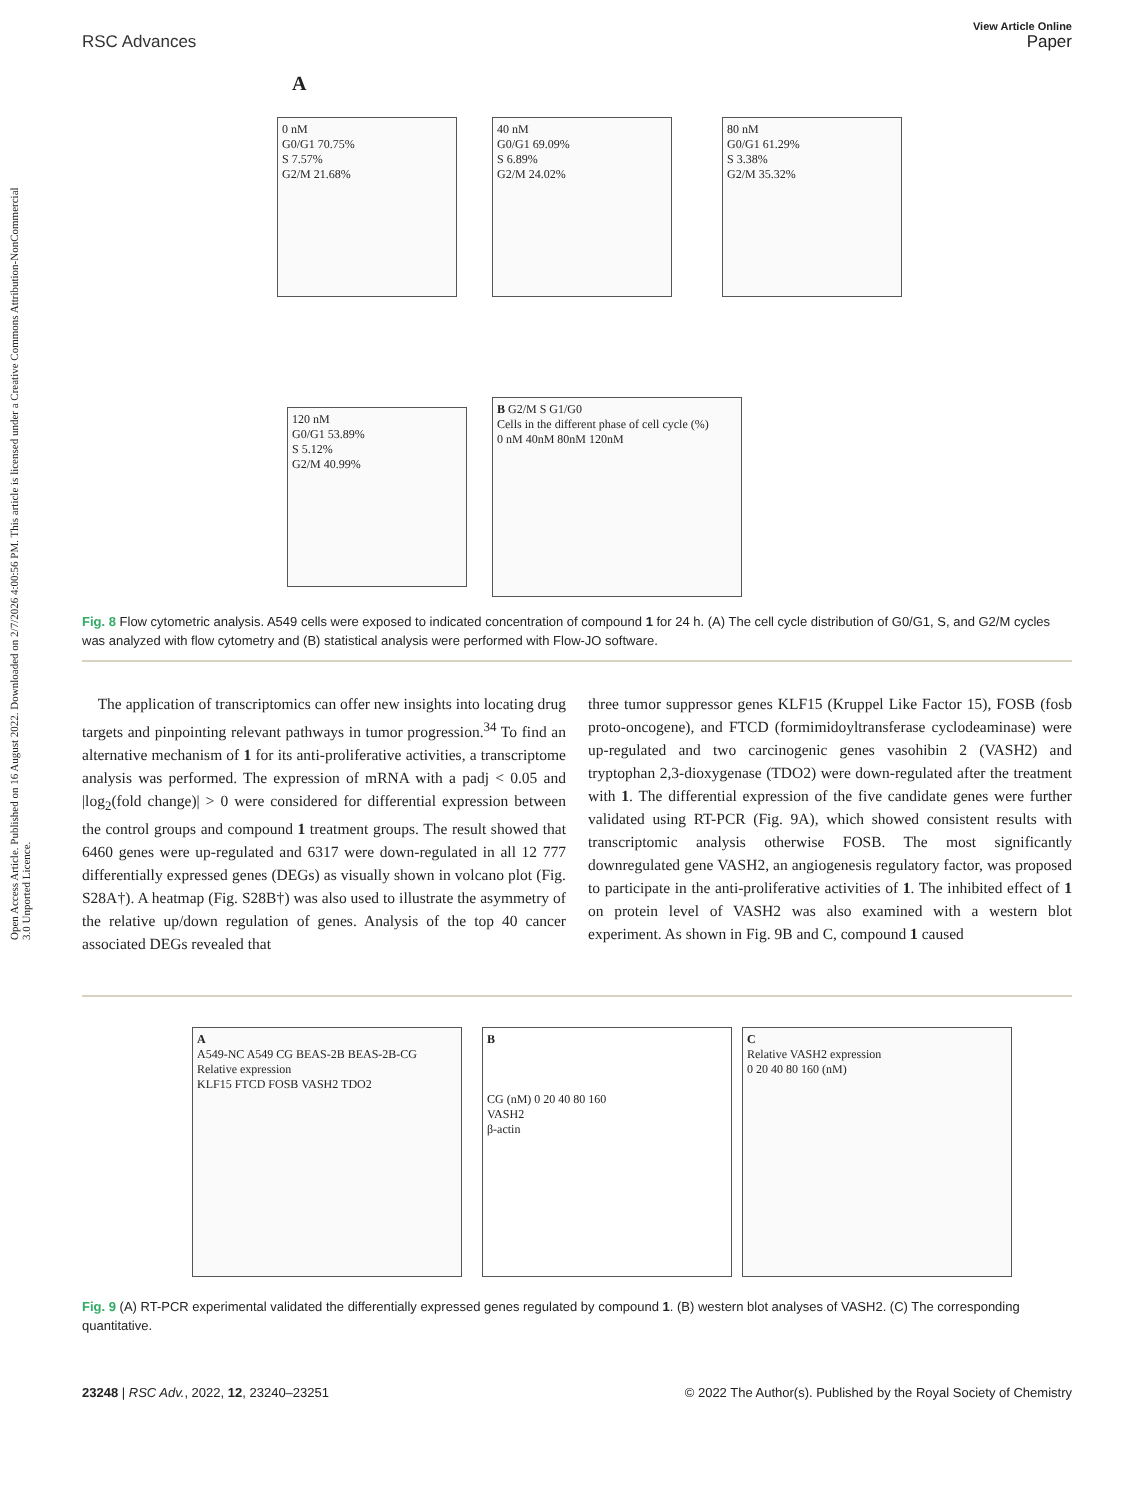Open Access Article. Published on 16 August 2022. Downloaded on 2/7/2026 4:00:56 PM. This article is licensed under a Creative Commons Attribution-NonCommercial 3.0 Unported Licence.
RSC Advances View Article Online
Paper
A
0 nM
G0/G1 70.75%
S 7.57%
G2/M 21.68%
40 nM
G0/G1 69.09%
S 6.89%
G2/M 24.02%
80 nM
G0/G1 61.29%
S 3.38%
G2/M 35.32%
120 nM
G0/G1 53.89%
S 5.12%
G2/M 40.99%
B G2/M S G1/G0
Cells in the different phase of cell cycle (%)
0 nM 40nM 80nM 120nM
Fig. 8 Flow cytometric analysis. A549 cells were exposed to indicated concentration of compound 1 for 24 h. (A) The cell cycle distribution of G0/G1, S, and G2/M cycles was analyzed with flow cytometry and (B) statistical analysis were performed with Flow-JO software.
The application of transcriptomics can offer new insights into locating drug targets and pinpointing relevant pathways in tumor progression.<sup>34</sup> To find an alternative mechanism of 1 for its anti-proliferative activities, a transcriptome analysis was performed. The expression of mRNA with a padj < 0.05 and |log<sub>2</sub>(fold change)| > 0 were considered for differential expression between the control groups and compound 1 treatment groups. The result showed that 6460 genes were up-regulated and 6317 were down-regulated in all 12 777 differentially expressed genes (DEGs) as visually shown in volcano plot (Fig. S28A†). A heatmap (Fig. S28B†) was also used to illustrate the asymmetry of the relative up/down regulation of genes. Analysis of the top 40 cancer associated DEGs revealed that
three tumor suppressor genes KLF15 (Kruppel Like Factor 15), FOSB (fosb proto-oncogene), and FTCD (formimidoyltransferase cyclodeaminase) were up-regulated and two carcinogenic genes vasohibin 2 (VASH2) and tryptophan 2,3-dioxygenase (TDO2) were down-regulated after the treatment with 1. The differential expression of the five candidate genes were further validated using RT-PCR (Fig. 9A), which showed consistent results with transcriptomic analysis otherwise FOSB. The most significantly downregulated gene VASH2, an angiogenesis regulatory factor, was proposed to participate in the anti-proliferative activities of 1. The inhibited effect of 1 on protein level of VASH2 was also examined with a western blot experiment. As shown in Fig. 9B and C, compound 1 caused
A
A549-NC A549 CG BEAS-2B BEAS-2B-CG
Relative expression
KLF15 FTCD FOSB VASH2 TDO2
B
CG (nM) 0 20 40 80 160
VASH2
β-actin
C
Relative VASH2 expression
0 20 40 80 160 (nM)
Fig. 9 (A) RT-PCR experimental validated the differentially expressed genes regulated by compound 1. (B) western blot analyses of VASH2. (C) The corresponding quantitative.
23248 | RSC Adv., 2022, 12, 23240–23251 © 2022 The Author(s). Published by the Royal Society of Chemistry